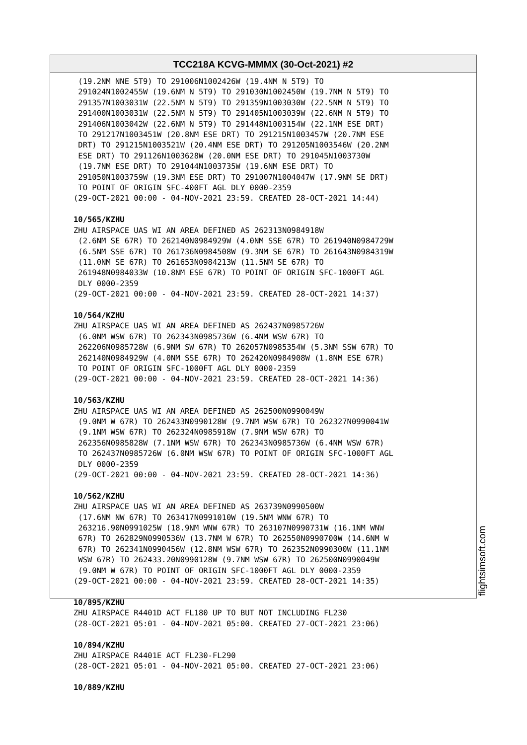TCC218A KCVG-MMMX (30-Oct-2021) #2
(19.2NM NNE 5T9) TO 291006N1002426W (19.4NM N 5T9) TO 291024N1002455W (19.6NM N 5T9) TO 291030N1002450W (19.7NM N 5T9) TO 291357N1003031W (22.5NM N 5T9) TO 291359N1003030W (22.5NM N 5T9) TO 291400N1003031W (22.5NM N 5T9) TO 291405N1003039W (22.6NM N 5T9) TO 291406N1003042W (22.6NM N 5T9) TO 291448N1003154W (22.1NM ESE DRT) TO 291217N1003451W (20.8NM ESE DRT) TO 291215N1003457W (20.7NM ESE DRT) TO 291215N1003521W (20.4NM ESE DRT) TO 291205N1003546W (20.2NM ESE DRT) TO 291126N1003628W (20.0NM ESE DRT) TO 291045N1003730W (19.7NM ESE DRT) TO 291044N1003735W (19.6NM ESE DRT) TO 291050N1003759W (19.3NM ESE DRT) TO 291007N1004047W (17.9NM SE DRT) TO POINT OF ORIGIN SFC-400FT AGL DLY 0000-2359 (29-OCT-2021 00:00 - 04-NOV-2021 23:59. CREATED 28-OCT-2021 14:44) 10/565/KZHU ZHU AIRSPACE UAS WI AN AREA DEFINED AS 262313N0984918W (2.6NM SE 67R) TO 262140N0984929W (4.0NM SSE 67R) TO 261940N0984729W (6.5NM SSE 67R) TO 261736N0984508W (9.3NM SE 67R) TO 261643N0984319W (11.0NM SE 67R) TO 261653N0984213W (11.5NM SE 67R) TO 261948N0984033W (10.8NM ESE 67R) TO POINT OF ORIGIN SFC-1000FT AGL DLY 0000-2359 (29-OCT-2021 00:00 - 04-NOV-2021 23:59. CREATED 28-OCT-2021 14:37) 10/564/KZHU ZHU AIRSPACE UAS WI AN AREA DEFINED AS 262437N0985726W (6.0NM WSW 67R) TO 262343N0985736W (6.4NM WSW 67R) TO 262206N0985728W (6.9NM SW 67R) TO 262057N0985354W (5.3NM SSW 67R) TO 262140N0984929W (4.0NM SSE 67R) TO 262420N0984908W (1.8NM ESE 67R) TO POINT OF ORIGIN SFC-1000FT AGL DLY 0000-2359 (29-OCT-2021 00:00 - 04-NOV-2021 23:59. CREATED 28-OCT-2021 14:36) 10/563/KZHU ZHU AIRSPACE UAS WI AN AREA DEFINED AS 262500N0990049W (9.0NM W 67R) TO 262433N0990128W (9.7NM WSW 67R) TO 262327N0990041W (9.1NM WSW 67R) TO 262324N0985918W (7.9NM WSW 67R) TO 262356N0985828W (7.1NM WSW 67R) TO 262343N0985736W (6.4NM WSW 67R) TO 262437N0985726W (6.0NM WSW 67R) TO POINT OF ORIGIN SFC-1000FT AGL DLY 0000-2359 (29-OCT-2021 00:00 - 04-NOV-2021 23:59. CREATED 28-OCT-2021 14:36) 10/562/KZHU ZHU AIRSPACE UAS WI AN AREA DEFINED AS 263739N0990500W (17.6NM NW 67R) TO 263417N0991010W (19.5NM WNW 67R) TO 263216.90N0991025W (18.9NM WNW 67R) TO 263107N0990731W (16.1NM WNW 67R) TO 262829N0990536W (13.7NM W 67R) TO 262550N0990700W (14.6NM W 67R) TO 262341N0990456W (12.8NM WSW 67R) TO 262352N0990300W (11.1NM WSW 67R) TO 262433.20N0990128W (9.7NM WSW 67R) TO 262500N0990049W (9.0NM W 67R) TO POINT OF ORIGIN SFC-1000FT AGL DLY 0000-2359 (29-OCT-2021 00:00 - 04-NOV-2021 23:59. CREATED 28-OCT-2021 14:35) 10/895/KZHU ZHU AIRSPACE R4401D ACT FL180 UP TO BUT NOT INCLUDING FL230 (28-OCT-2021 05:01 - 04-NOV-2021 05:00. CREATED 27-OCT-2021 23:06) 10/894/KZHU ZHU AIRSPACE R4401E ACT FL230-FL290 (28-OCT-2021 05:01 - 04-NOV-2021 05:00. CREATED 27-OCT-2021 23:06) 10/889/KZHU
flightsimsoft.com